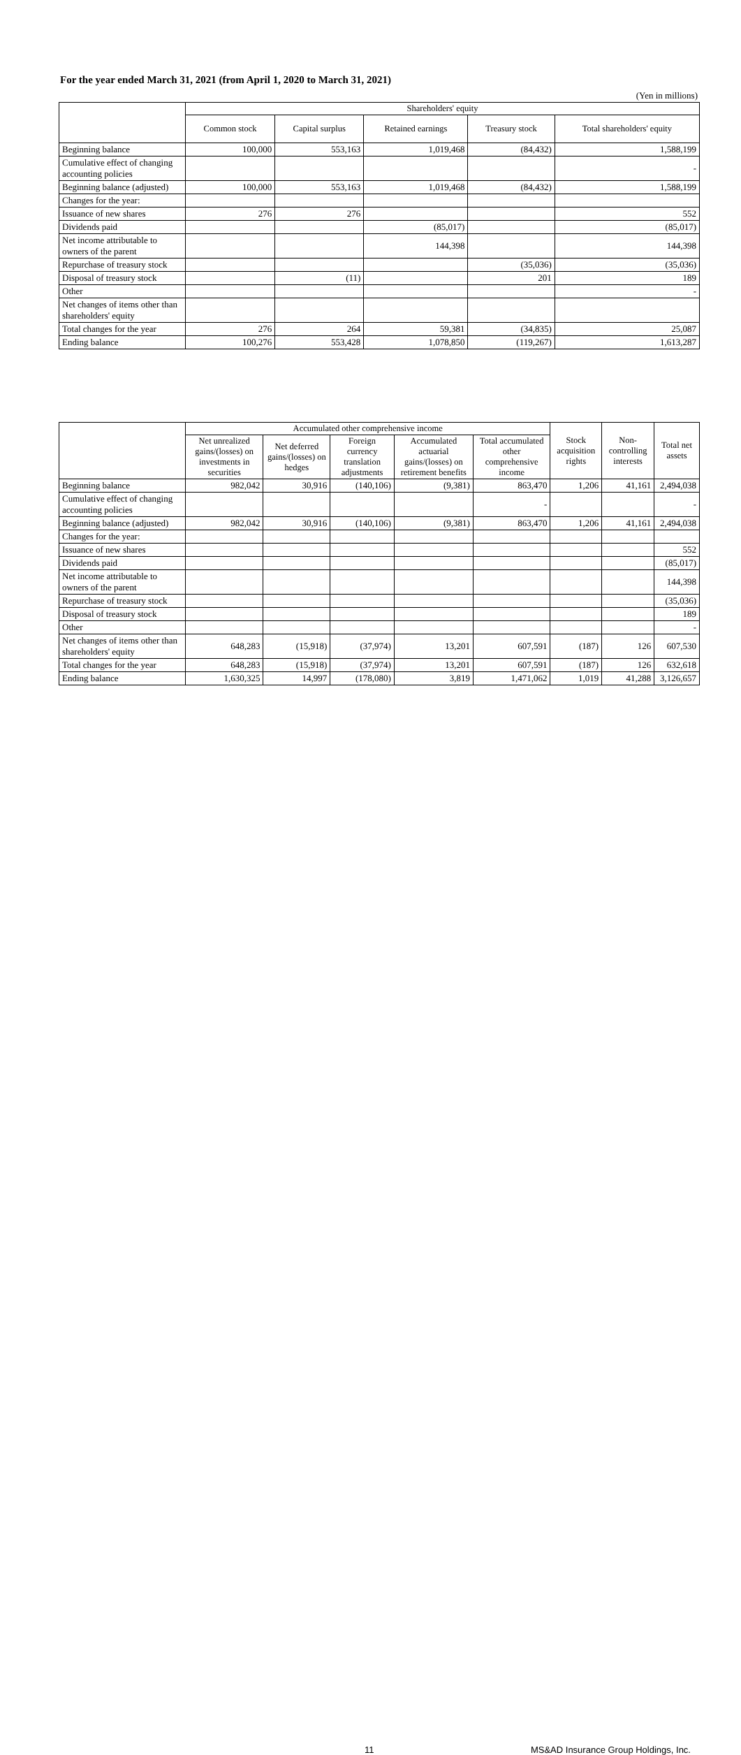For the year ended March 31, 2021 (from April 1, 2020 to March 31, 2021)
(Yen in millions)
| | Shareholders' equity | | | | |
| --- | --- | --- | --- | --- | --- |
| | Common stock | Capital surplus | Retained earnings | Treasury stock | Total shareholders' equity |
| Beginning balance | 100,000 | 553,163 | 1,019,468 | (84,432) | 1,588,199 |
| Cumulative effect of changing accounting policies | | | | | - |
| Beginning balance (adjusted) | 100,000 | 553,163 | 1,019,468 | (84,432) | 1,588,199 |
| Changes for the year: | | | | | |
| Issuance of new shares | 276 | 276 | | | 552 |
| Dividends paid | | | (85,017) | | (85,017) |
| Net income attributable to owners of the parent | | | 144,398 | | 144,398 |
| Repurchase of treasury stock | | | | (35,036) | (35,036) |
| Disposal of treasury stock | | (11) | | 201 | 189 |
| Other | | | | | - |
| Net changes of items other than shareholders' equity | | | | | |
| Total changes for the year | 276 | 264 | 59,381 | (34,835) | 25,087 |
| Ending balance | 100,276 | 553,428 | 1,078,850 | (119,267) | 1,613,287 |
| | Accumulated other comprehensive income | | | | | Stock acquisition rights | Non-controlling interests | Total net assets |
| --- | --- | --- | --- | --- | --- | --- | --- | --- |
| | Net unrealized gains/(losses) on investments in securities | Net deferred gains/(losses) on hedges | Foreign currency translation adjustments | Accumulated actuarial gains/(losses) on retirement benefits | Total accumulated other comprehensive income | | | |
| Beginning balance | 982,042 | 30,916 | (140,106) | (9,381) | 863,470 | 1,206 | 41,161 | 2,494,038 |
| Cumulative effect of changing accounting policies | | | | | - | | | - |
| Beginning balance (adjusted) | 982,042 | 30,916 | (140,106) | (9,381) | 863,470 | 1,206 | 41,161 | 2,494,038 |
| Changes for the year: | | | | | | | | |
| Issuance of new shares | | | | | | | | 552 |
| Dividends paid | | | | | | | | (85,017) |
| Net income attributable to owners of the parent | | | | | | | | 144,398 |
| Repurchase of treasury stock | | | | | | | | (35,036) |
| Disposal of treasury stock | | | | | | | | 189 |
| Other | | | | | | | | - |
| Net changes of items other than shareholders' equity | 648,283 | (15,918) | (37,974) | 13,201 | 607,591 | (187) | 126 | 607,530 |
| Total changes for the year | 648,283 | (15,918) | (37,974) | 13,201 | 607,591 | (187) | 126 | 632,618 |
| Ending balance | 1,630,325 | 14,997 | (178,080) | 3,819 | 1,471,062 | 1,019 | 41,288 | 3,126,657 |
11 MS&AD Insurance Group Holdings, Inc.